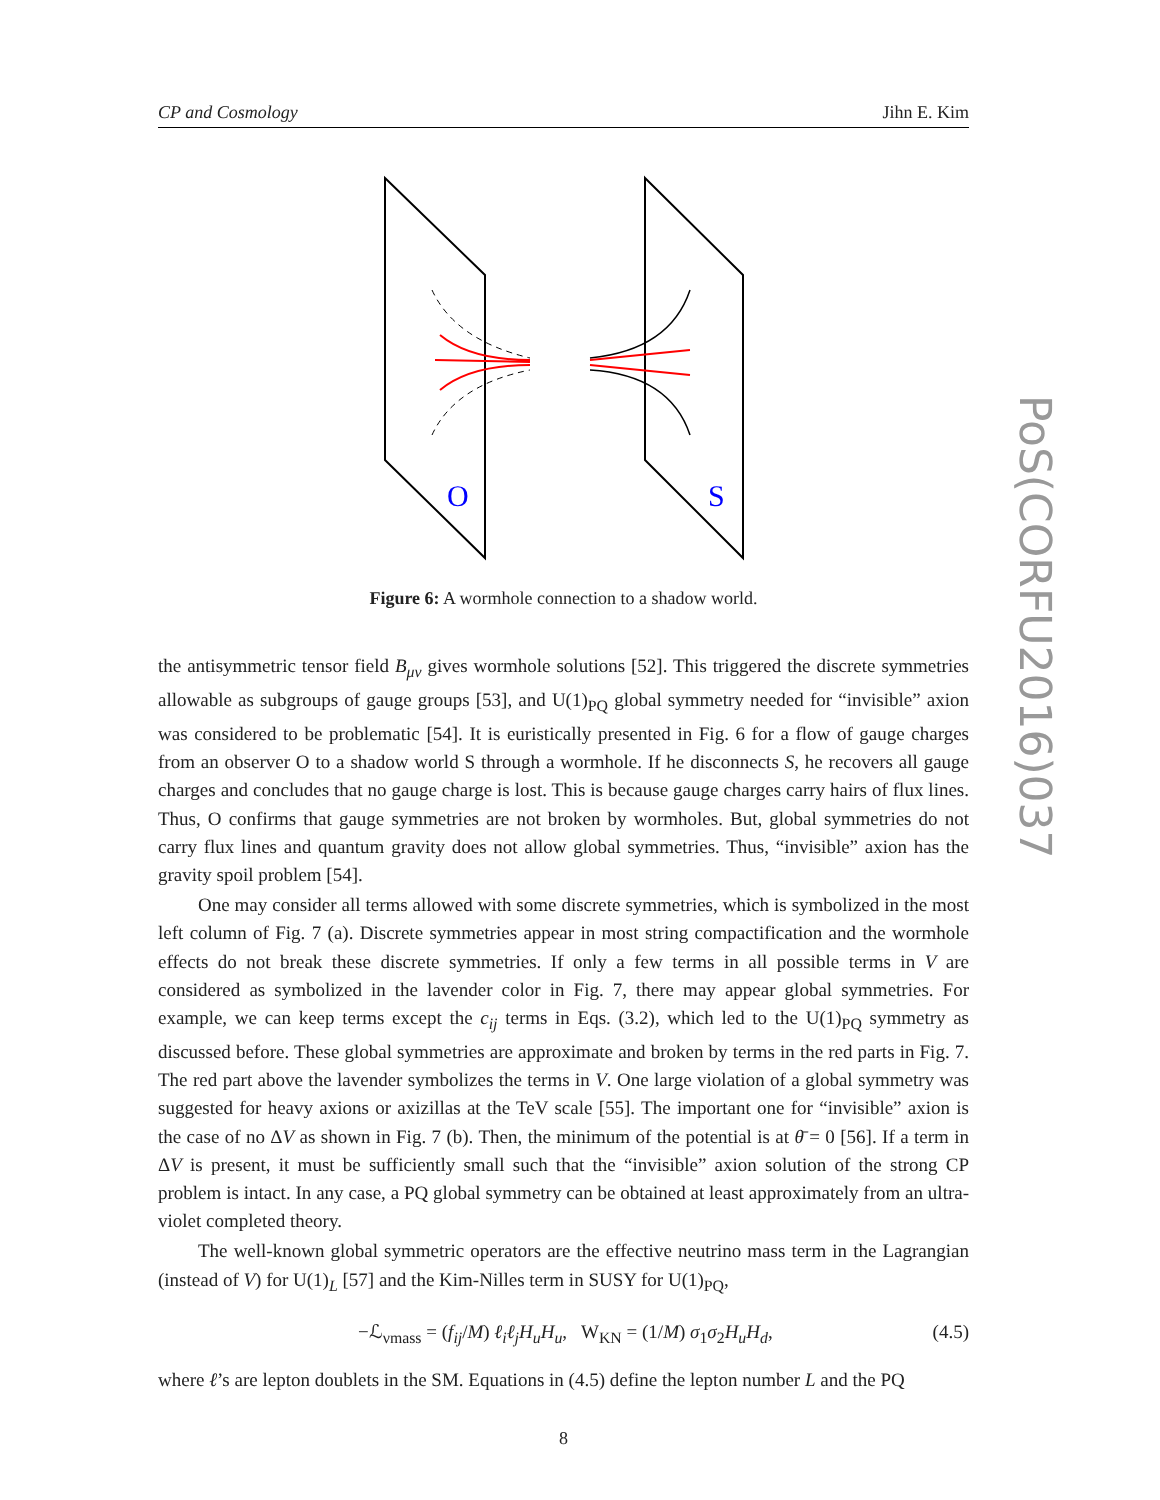CP and Cosmology Jihn E. Kim
O
S
Figure 6: A wormhole connection to a shadow world.
the antisymmetric tensor field B<sub>μν</sub> gives wormhole solutions [52]. This triggered the discrete symmetries allowable as subgroups of gauge groups [53], and U(1)<sub>PQ</sub> global symmetry needed for “invisible” axion was considered to be problematic [54]. It is euristically presented in Fig. 6 for a flow of gauge charges from an observer O to a shadow world S through a wormhole. If he disconnects S, he recovers all gauge charges and concludes that no gauge charge is lost. This is because gauge charges carry hairs of flux lines. Thus, O confirms that gauge symmetries are not broken by wormholes. But, global symmetries do not carry flux lines and quantum gravity does not allow global symmetries. Thus, “invisible” axion has the gravity spoil problem [54].
One may consider all terms allowed with some discrete symmetries, which is symbolized in the most left column of Fig. 7 (a). Discrete symmetries appear in most string compactification and the wormhole effects do not break these discrete symmetries. If only a few terms in all possible terms in V are considered as symbolized in the lavender color in Fig. 7, there may appear global symmetries. For example, we can keep terms except the c<sub>ij</sub> terms in Eqs. (3.2), which led to the U(1)<sub>PQ</sub> symmetry as discussed before. These global symmetries are approximate and broken by terms in the red parts in Fig. 7. The red part above the lavender symbolizes the terms in V. One large violation of a global symmetry was suggested for heavy axions or axizillas at the TeV scale [55]. The important one for “invisible” axion is the case of no ΔV as shown in Fig. 7 (b). Then, the minimum of the potential is at θ̄ = 0 [56]. If a term in ΔV is present, it must be sufficiently small such that the “invisible” axion solution of the strong CP problem is intact. In any case, a PQ global symmetry can be obtained at least approximately from an ultra-violet completed theory.
The well-known global symmetric operators are the effective neutrino mass term in the Lagrangian (instead of V) for U(1)<sub>L</sub> [57] and the Kim-Nilles term in SUSY for U(1)<sub>PQ</sub>,
−ℒ<sub>νmass</sub> = (f<sub>ij</sub>/M) ℓ<sub>i</sub>ℓ<sub>j</sub>H<sub>u</sub>H<sub>u</sub>, W<sub>KN</sub> = (1/M) σ<sub>1</sub>σ<sub>2</sub>H<sub>u</sub>H<sub>d</sub>, (4.5)
where ℓ’s are lepton doublets in the SM. Equations in (4.5) define the lepton number L and the PQ
PoS(CORFU2016)037
8